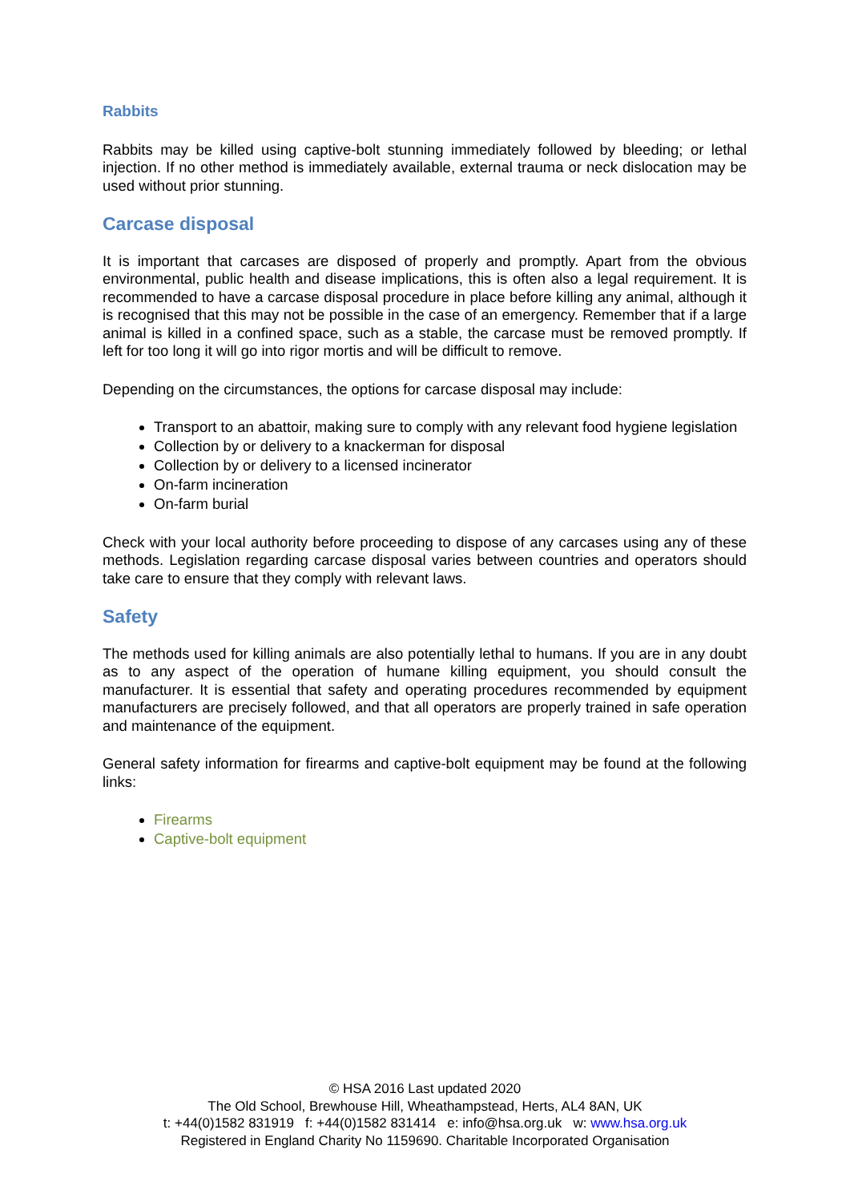Rabbits
Rabbits may be killed using captive-bolt stunning immediately followed by bleeding; or lethal injection. If no other method is immediately available, external trauma or neck dislocation may be used without prior stunning.
Carcase disposal
It is important that carcases are disposed of properly and promptly. Apart from the obvious environmental, public health and disease implications, this is often also a legal requirement. It is recommended to have a carcase disposal procedure in place before killing any animal, although it is recognised that this may not be possible in the case of an emergency. Remember that if a large animal is killed in a confined space, such as a stable, the carcase must be removed promptly. If left for too long it will go into rigor mortis and will be difficult to remove.
Depending on the circumstances, the options for carcase disposal may include:
Transport to an abattoir, making sure to comply with any relevant food hygiene legislation
Collection by or delivery to a knackerman for disposal
Collection by or delivery to a licensed incinerator
On-farm incineration
On-farm burial
Check with your local authority before proceeding to dispose of any carcases using any of these methods. Legislation regarding carcase disposal varies between countries and operators should take care to ensure that they comply with relevant laws.
Safety
The methods used for killing animals are also potentially lethal to humans. If you are in any doubt as to any aspect of the operation of humane killing equipment, you should consult the manufacturer. It is essential that safety and operating procedures recommended by equipment manufacturers are precisely followed, and that all operators are properly trained in safe operation and maintenance of the equipment.
General safety information for firearms and captive-bolt equipment may be found at the following links:
Firearms
Captive-bolt equipment
© HSA 2016 Last updated 2020
The Old School, Brewhouse Hill, Wheathampstead, Herts, AL4 8AN, UK
t: +44(0)1582 831919 f: +44(0)1582 831414 e: info@hsa.org.uk w: www.hsa.org.uk
Registered in England Charity No 1159690. Charitable Incorporated Organisation